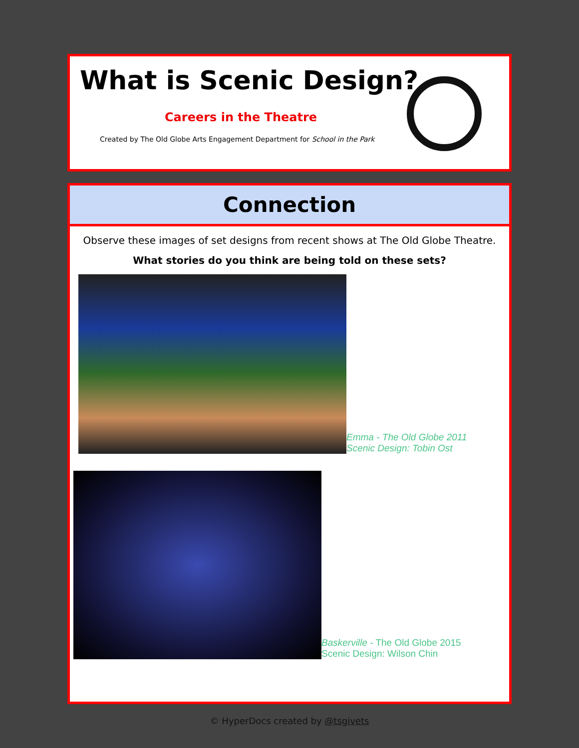What is Scenic Design?
Careers in the Theatre
Created by The Old Globe Arts Engagement Department for School in the Park
Connection
Observe these images of set designs from recent shows at The Old Globe Theatre.
What stories do you think are being told on these sets?
Emma - The Old Globe 2011
Scenic Design: Tobin Ost
Baskerville - The Old Globe 2015
Scenic Design: Wilson Chin
© HyperDocs created by @tsgivets